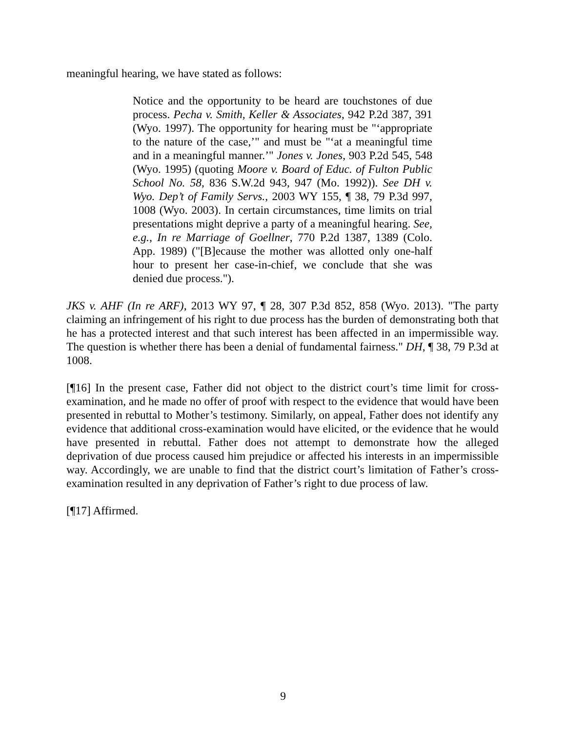meaningful hearing, we have stated as follows:
Notice and the opportunity to be heard are touchstones of due process. Pecha v. Smith, Keller & Associates, 942 P.2d 387, 391 (Wyo. 1997). The opportunity for hearing must be "‘appropriate to the nature of the case,’" and must be "‘at a meaningful time and in a meaningful manner.’" Jones v. Jones, 903 P.2d 545, 548 (Wyo. 1995) (quoting Moore v. Board of Educ. of Fulton Public School No. 58, 836 S.W.2d 943, 947 (Mo. 1992)). See DH v. Wyo. Dep’t of Family Servs., 2003 WY 155, ¶ 38, 79 P.3d 997, 1008 (Wyo. 2003). In certain circumstances, time limits on trial presentations might deprive a party of a meaningful hearing. See, e.g., In re Marriage of Goellner, 770 P.2d 1387, 1389 (Colo. App. 1989) ("[B]ecause the mother was allotted only one-half hour to present her case-in-chief, we conclude that she was denied due process.").
JKS v. AHF (In re ARF), 2013 WY 97, ¶ 28, 307 P.3d 852, 858 (Wyo. 2013). "The party claiming an infringement of his right to due process has the burden of demonstrating both that he has a protected interest and that such interest has been affected in an impermissible way. The question is whether there has been a denial of fundamental fairness." DH, ¶ 38, 79 P.3d at 1008.
[¶16] In the present case, Father did not object to the district court’s time limit for cross-examination, and he made no offer of proof with respect to the evidence that would have been presented in rebuttal to Mother’s testimony. Similarly, on appeal, Father does not identify any evidence that additional cross-examination would have elicited, or the evidence that he would have presented in rebuttal. Father does not attempt to demonstrate how the alleged deprivation of due process caused him prejudice or affected his interests in an impermissible way. Accordingly, we are unable to find that the district court’s limitation of Father’s cross-examination resulted in any deprivation of Father’s right to due process of law.
[¶17] Affirmed.
9